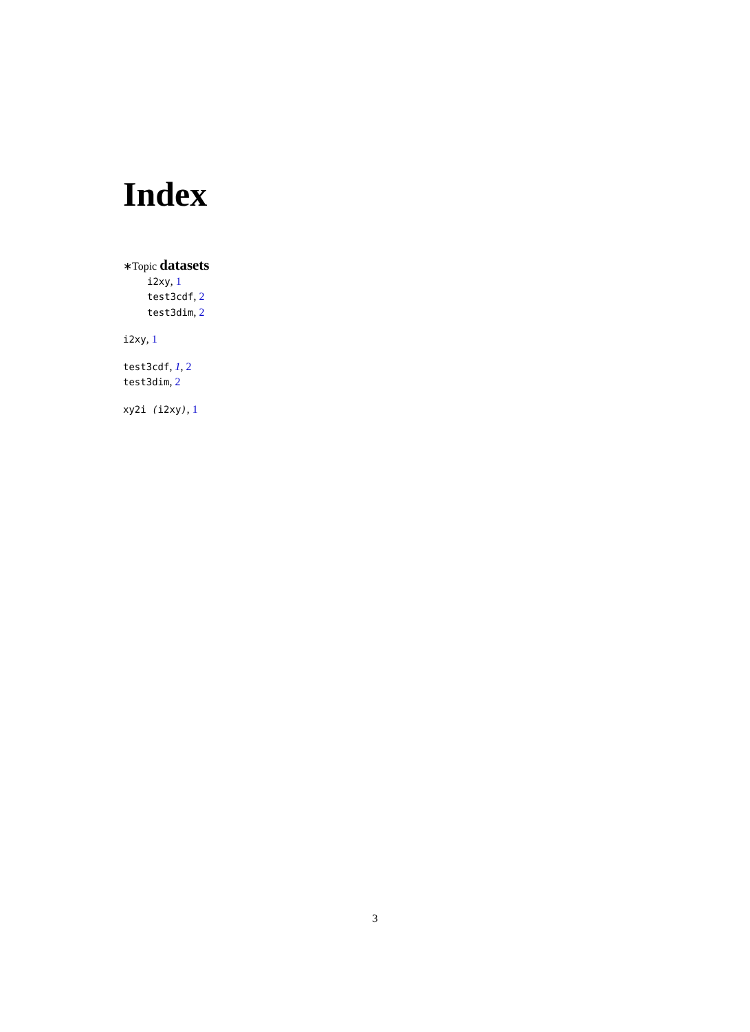Index
∗Topic datasets
i2xy, 1
test3cdf, 2
test3dim, 2
i2xy, 1
test3cdf, 1, 2
test3dim, 2
xy2i (i2xy), 1
3